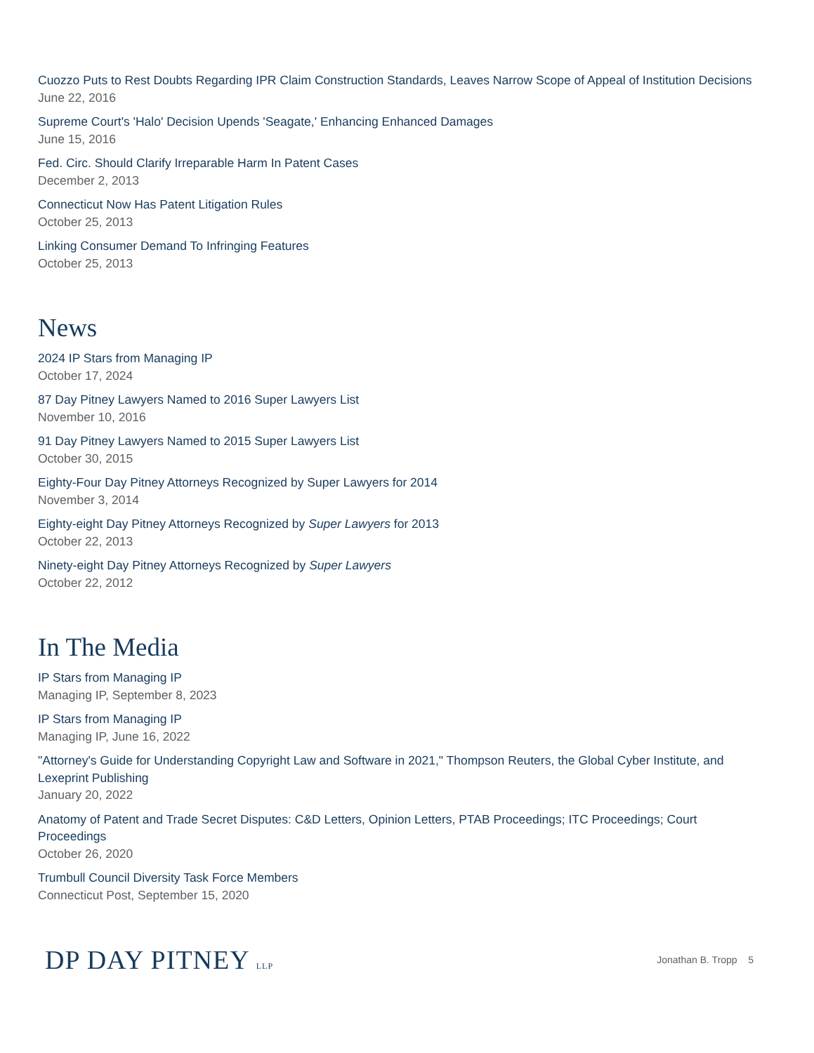Cuozzo Puts to Rest Doubts Regarding IPR Claim Construction Standards, Leaves Narrow Scope of Appeal of Institution Decisions
June 22, 2016
Supreme Court's 'Halo' Decision Upends 'Seagate,' Enhancing Enhanced Damages
June 15, 2016
Fed. Circ. Should Clarify Irreparable Harm In Patent Cases
December 2, 2013
Connecticut Now Has Patent Litigation Rules
October 25, 2013
Linking Consumer Demand To Infringing Features
October 25, 2013
News
2024 IP Stars from Managing IP
October 17, 2024
87 Day Pitney Lawyers Named to 2016 Super Lawyers List
November 10, 2016
91 Day Pitney Lawyers Named to 2015 Super Lawyers List
October 30, 2015
Eighty-Four Day Pitney Attorneys Recognized by Super Lawyers for 2014
November 3, 2014
Eighty-eight Day Pitney Attorneys Recognized by Super Lawyers for 2013
October 22, 2013
Ninety-eight Day Pitney Attorneys Recognized by Super Lawyers
October 22, 2012
In The Media
IP Stars from Managing IP
Managing IP, September 8, 2023
IP Stars from Managing IP
Managing IP, June 16, 2022
"Attorney's Guide for Understanding Copyright Law and Software in 2021," Thompson Reuters, the Global Cyber Institute, and Lexeprint Publishing
January 20, 2022
Anatomy of Patent and Trade Secret Disputes: C&D Letters, Opinion Letters, PTAB Proceedings; ITC Proceedings; Court Proceedings
October 26, 2020
Trumbull Council Diversity Task Force Members
Connecticut Post, September 15, 2020
DP DAY PITNEY LLP
Jonathan B. Tropp 5